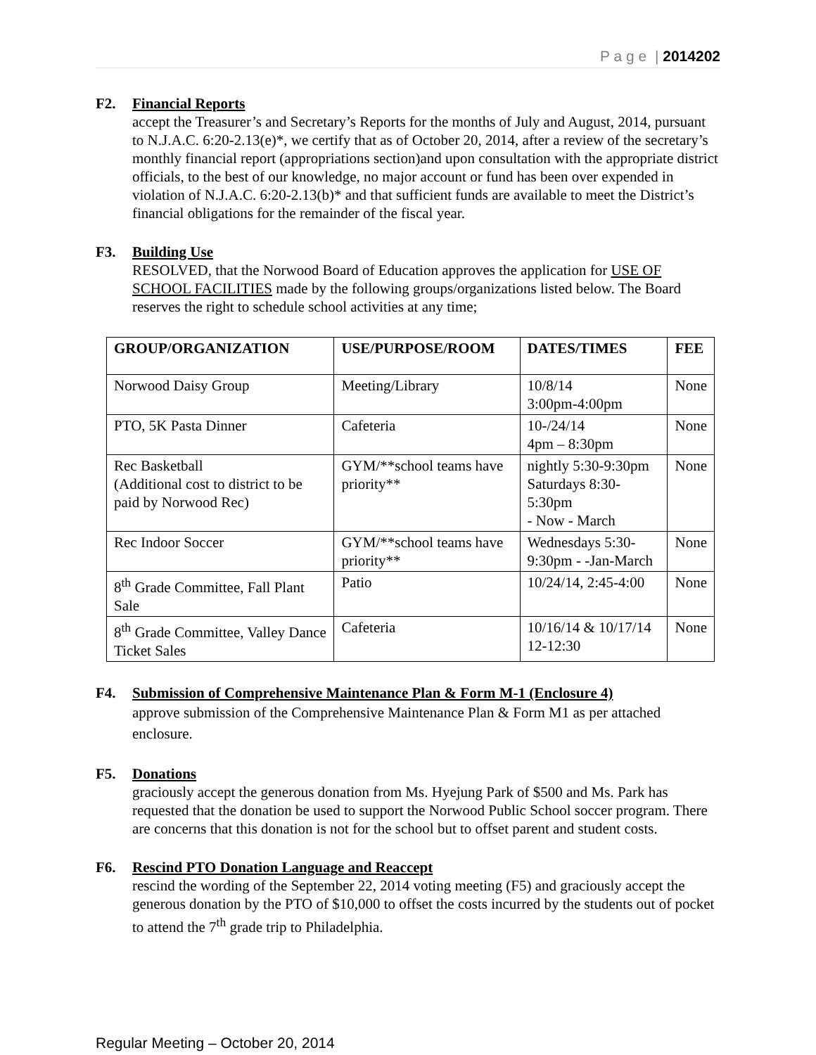P a g e | 2014202
F2. Financial Reports
accept the Treasurer’s and Secretary’s Reports for the months of July and August, 2014, pursuant to N.J.A.C. 6:20-2.13(e)*, we certify that as of October 20, 2014, after a review of the secretary’s monthly financial report (appropriations section)and upon consultation with the appropriate district officials, to the best of our knowledge, no major account or fund has been over expended in violation of N.J.A.C. 6:20-2.13(b)* and that sufficient funds are available to meet the District’s financial obligations for the remainder of the fiscal year.
F3. Building Use
RESOLVED, that the Norwood Board of Education approves the application for USE OF SCHOOL FACILITIES made by the following groups/organizations listed below. The Board reserves the right to schedule school activities at any time;
| GROUP/ORGANIZATION | USE/PURPOSE/ROOM | DATES/TIMES | FEE |
| --- | --- | --- | --- |
| Norwood Daisy Group | Meeting/Library | 10/8/14 3:00pm-4:00pm | None |
| PTO, 5K Pasta Dinner | Cafeteria | 10-/24/14 4pm – 8:30pm | None |
| Rec Basketball (Additional cost to district to be paid by Norwood Rec) | GYM/**school teams have priority** | nightly 5:30-9:30pm Saturdays 8:30-5:30pm - Now - March | None |
| Rec Indoor Soccer | GYM/**school teams have priority** | Wednesdays 5:30-9:30pm - -Jan-March | None |
| 8<sup>th</sup> Grade Committee, Fall Plant Sale | Patio | 10/24/14, 2:45-4:00 | None |
| 8<sup>th</sup> Grade Committee, Valley Dance Ticket Sales | Cafeteria | 10/16/14 & 10/17/14 12-12:30 | None |
F4. Submission of Comprehensive Maintenance Plan & Form M-1 (Enclosure 4)
approve submission of the Comprehensive Maintenance Plan & Form M1 as per attached enclosure.
F5. Donations
graciously accept the generous donation from Ms. Hyejung Park of $500 and Ms. Park has requested that the donation be used to support the Norwood Public School soccer program. There are concerns that this donation is not for the school but to offset parent and student costs.
F6. Rescind PTO Donation Language and Reaccept
rescind the wording of the September 22, 2014 voting meeting (F5) and graciously accept the generous donation by the PTO of $10,000 to offset the costs incurred by the students out of pocket to attend the 7<sup>th</sup> grade trip to Philadelphia.
Regular Meeting – October 20, 2014